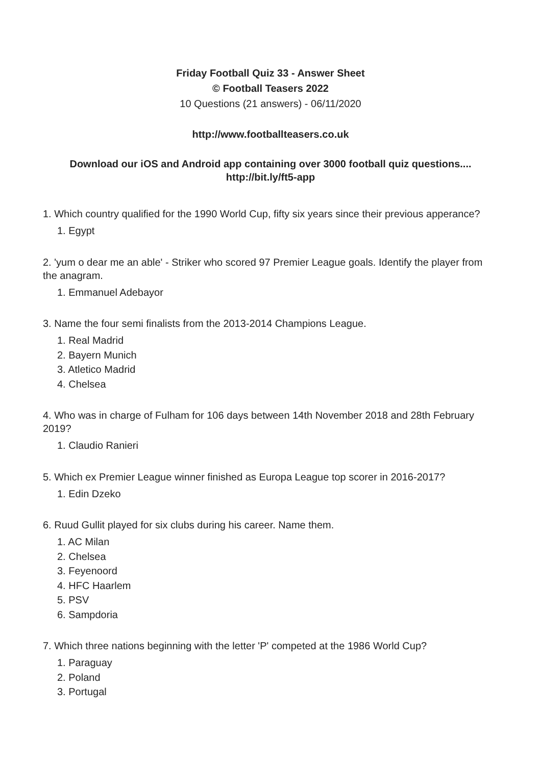Friday Football Quiz 33 - Answer Sheet
© Football Teasers 2022
10 Questions (21 answers) - 06/11/2020
http://www.footballteasers.co.uk
Download our iOS and Android app containing over 3000 football quiz questions....
http://bit.ly/ft5-app
1. Which country qualified for the 1990 World Cup, fifty six years since their previous apperance?
1. Egypt
2. 'yum o dear me an able' - Striker who scored 97 Premier League goals. Identify the player from the anagram.
1. Emmanuel Adebayor
3. Name the four semi finalists from the 2013-2014 Champions League.
1. Real Madrid
2. Bayern Munich
3. Atletico Madrid
4. Chelsea
4. Who was in charge of Fulham for 106 days between 14th November 2018 and 28th February 2019?
1. Claudio Ranieri
5. Which ex Premier League winner finished as Europa League top scorer in 2016-2017?
1. Edin Dzeko
6. Ruud Gullit played for six clubs during his career. Name them.
1. AC Milan
2. Chelsea
3. Feyenoord
4. HFC Haarlem
5. PSV
6. Sampdoria
7. Which three nations beginning with the letter 'P' competed at the 1986 World Cup?
1. Paraguay
2. Poland
3. Portugal